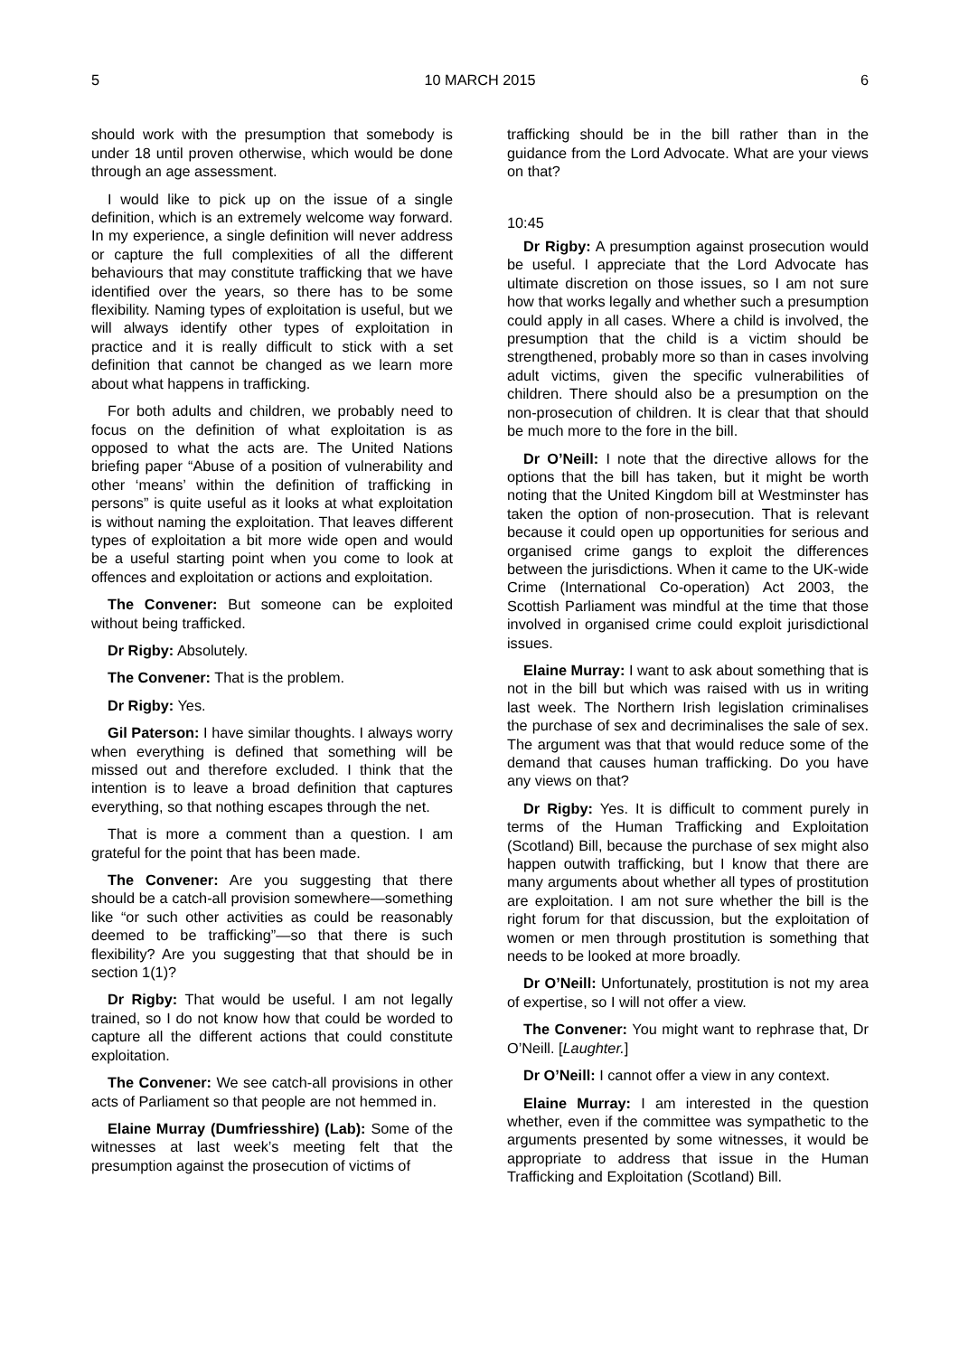5 10 MARCH 2015 6
should work with the presumption that somebody is under 18 until proven otherwise, which would be done through an age assessment.
I would like to pick up on the issue of a single definition, which is an extremely welcome way forward. In my experience, a single definition will never address or capture the full complexities of all the different behaviours that may constitute trafficking that we have identified over the years, so there has to be some flexibility. Naming types of exploitation is useful, but we will always identify other types of exploitation in practice and it is really difficult to stick with a set definition that cannot be changed as we learn more about what happens in trafficking.
For both adults and children, we probably need to focus on the definition of what exploitation is as opposed to what the acts are. The United Nations briefing paper “Abuse of a position of vulnerability and other ‘means’ within the definition of trafficking in persons” is quite useful as it looks at what exploitation is without naming the exploitation. That leaves different types of exploitation a bit more wide open and would be a useful starting point when you come to look at offences and exploitation or actions and exploitation.
The Convener: But someone can be exploited without being trafficked.
Dr Rigby: Absolutely.
The Convener: That is the problem.
Dr Rigby: Yes.
Gil Paterson: I have similar thoughts. I always worry when everything is defined that something will be missed out and therefore excluded. I think that the intention is to leave a broad definition that captures everything, so that nothing escapes through the net.
That is more a comment than a question. I am grateful for the point that has been made.
The Convener: Are you suggesting that there should be a catch-all provision somewhere—something like “or such other activities as could be reasonably deemed to be trafficking”—so that there is such flexibility? Are you suggesting that that should be in section 1(1)?
Dr Rigby: That would be useful. I am not legally trained, so I do not know how that could be worded to capture all the different actions that could constitute exploitation.
The Convener: We see catch-all provisions in other acts of Parliament so that people are not hemmed in.
Elaine Murray (Dumfriesshire) (Lab): Some of the witnesses at last week’s meeting felt that the presumption against the prosecution of victims of
trafficking should be in the bill rather than in the guidance from the Lord Advocate. What are your views on that?
10:45
Dr Rigby: A presumption against prosecution would be useful. I appreciate that the Lord Advocate has ultimate discretion on those issues, so I am not sure how that works legally and whether such a presumption could apply in all cases. Where a child is involved, the presumption that the child is a victim should be strengthened, probably more so than in cases involving adult victims, given the specific vulnerabilities of children. There should also be a presumption on the non-prosecution of children. It is clear that that should be much more to the fore in the bill.
Dr O’Neill: I note that the directive allows for the options that the bill has taken, but it might be worth noting that the United Kingdom bill at Westminster has taken the option of non-prosecution. That is relevant because it could open up opportunities for serious and organised crime gangs to exploit the differences between the jurisdictions. When it came to the UK-wide Crime (International Co-operation) Act 2003, the Scottish Parliament was mindful at the time that those involved in organised crime could exploit jurisdictional issues.
Elaine Murray: I want to ask about something that is not in the bill but which was raised with us in writing last week. The Northern Irish legislation criminalises the purchase of sex and decriminalises the sale of sex. The argument was that that would reduce some of the demand that causes human trafficking. Do you have any views on that?
Dr Rigby: Yes. It is difficult to comment purely in terms of the Human Trafficking and Exploitation (Scotland) Bill, because the purchase of sex might also happen outwith trafficking, but I know that there are many arguments about whether all types of prostitution are exploitation. I am not sure whether the bill is the right forum for that discussion, but the exploitation of women or men through prostitution is something that needs to be looked at more broadly.
Dr O’Neill: Unfortunately, prostitution is not my area of expertise, so I will not offer a view.
The Convener: You might want to rephrase that, Dr O’Neill. [Laughter.]
Dr O’Neill: I cannot offer a view in any context.
Elaine Murray: I am interested in the question whether, even if the committee was sympathetic to the arguments presented by some witnesses, it would be appropriate to address that issue in the Human Trafficking and Exploitation (Scotland) Bill.